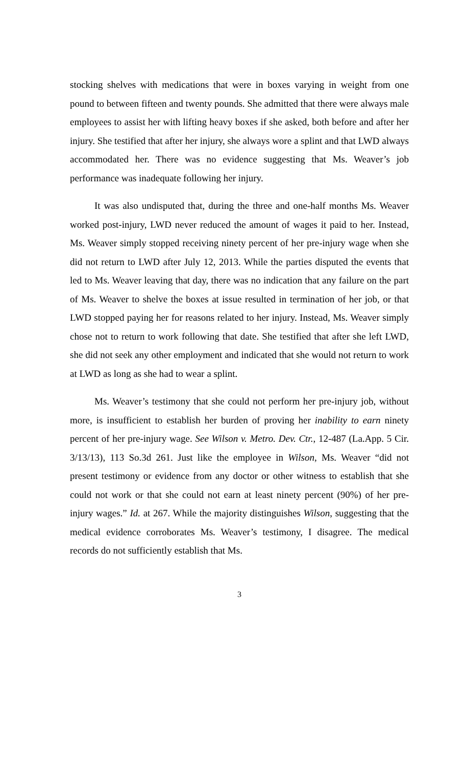stocking shelves with medications that were in boxes varying in weight from one pound to between fifteen and twenty pounds. She admitted that there were always male employees to assist her with lifting heavy boxes if she asked, both before and after her injury. She testified that after her injury, she always wore a splint and that LWD always accommodated her. There was no evidence suggesting that Ms. Weaver’s job performance was inadequate following her injury.
It was also undisputed that, during the three and one-half months Ms. Weaver worked post-injury, LWD never reduced the amount of wages it paid to her. Instead, Ms. Weaver simply stopped receiving ninety percent of her pre-injury wage when she did not return to LWD after July 12, 2013. While the parties disputed the events that led to Ms. Weaver leaving that day, there was no indication that any failure on the part of Ms. Weaver to shelve the boxes at issue resulted in termination of her job, or that LWD stopped paying her for reasons related to her injury. Instead, Ms. Weaver simply chose not to return to work following that date. She testified that after she left LWD, she did not seek any other employment and indicated that she would not return to work at LWD as long as she had to wear a splint.
Ms. Weaver’s testimony that she could not perform her pre-injury job, without more, is insufficient to establish her burden of proving her inability to earn ninety percent of her pre-injury wage. See Wilson v. Metro. Dev. Ctr., 12-487 (La.App. 5 Cir. 3/13/13), 113 So.3d 261. Just like the employee in Wilson, Ms. Weaver “did not present testimony or evidence from any doctor or other witness to establish that she could not work or that she could not earn at least ninety percent (90%) of her pre-injury wages.” Id. at 267. While the majority distinguishes Wilson, suggesting that the medical evidence corroborates Ms. Weaver’s testimony, I disagree. The medical records do not sufficiently establish that Ms.
3